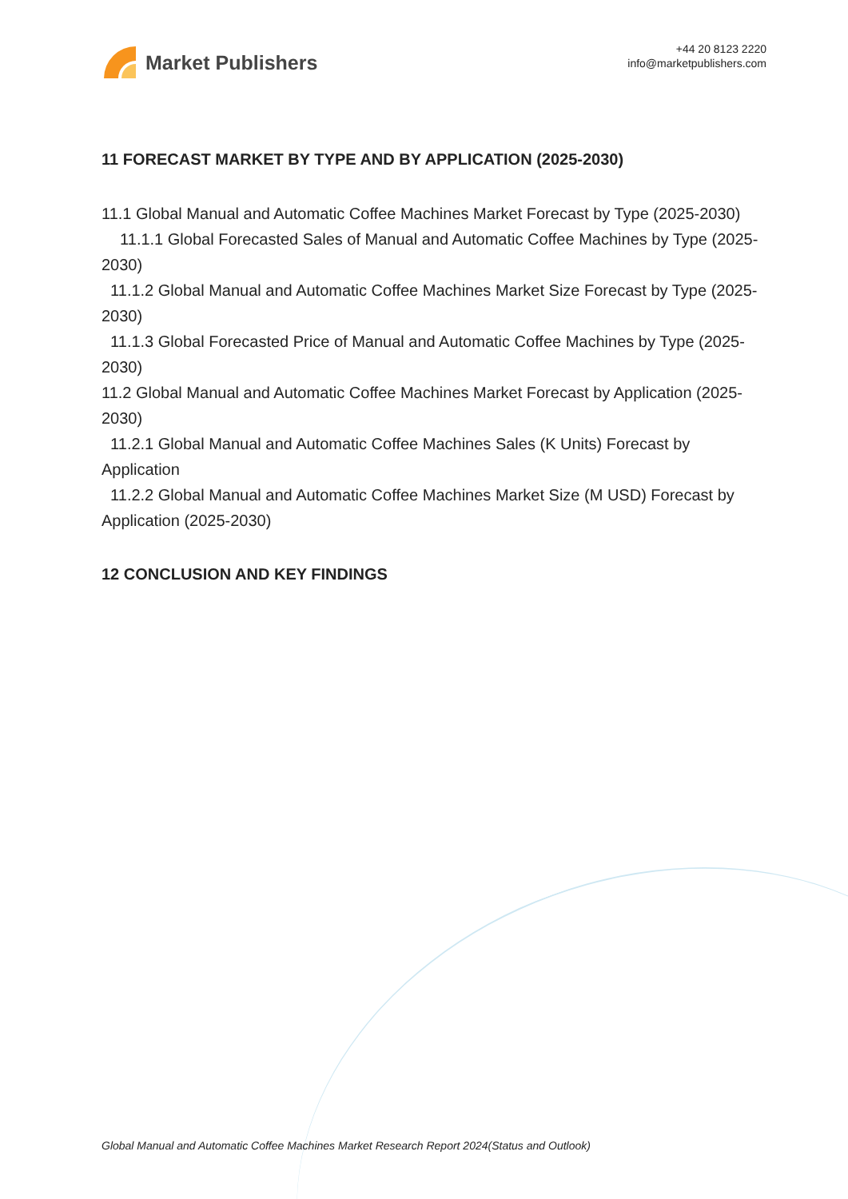Market Publishers
+44 20 8123 2220
info@marketpublishers.com
11 FORECAST MARKET BY TYPE AND BY APPLICATION (2025-2030)
11.1 Global Manual and Automatic Coffee Machines Market Forecast by Type (2025-2030)
11.1.1 Global Forecasted Sales of Manual and Automatic Coffee Machines by Type (2025-2030)
11.1.2 Global Manual and Automatic Coffee Machines Market Size Forecast by Type (2025-2030)
11.1.3 Global Forecasted Price of Manual and Automatic Coffee Machines by Type (2025-2030)
11.2 Global Manual and Automatic Coffee Machines Market Forecast by Application (2025-2030)
11.2.1 Global Manual and Automatic Coffee Machines Sales (K Units) Forecast by Application
11.2.2 Global Manual and Automatic Coffee Machines Market Size (M USD) Forecast by Application (2025-2030)
12 CONCLUSION AND KEY FINDINGS
Global Manual and Automatic Coffee Machines Market Research Report 2024(Status and Outlook)